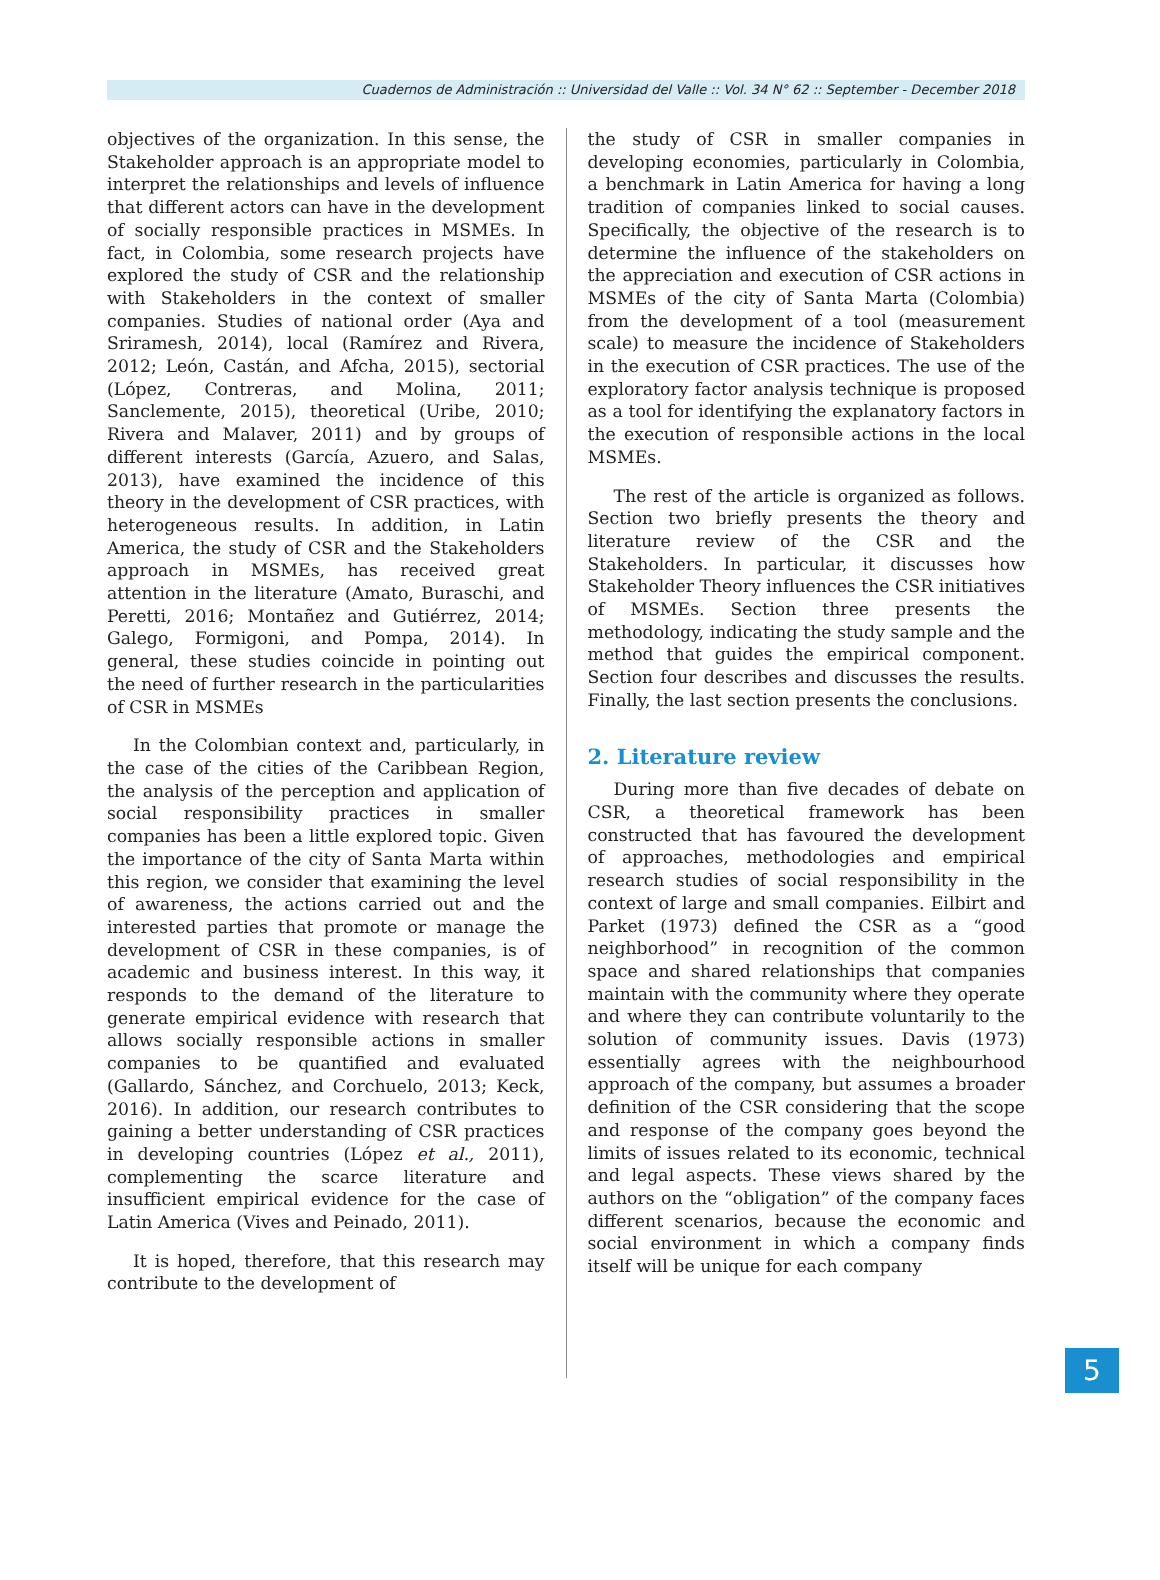Cuadernos de Administración :: Universidad del Valle :: Vol. 34 N° 62 :: September - December 2018
objectives of the organization. In this sense, the Stakeholder approach is an appropriate model to interpret the relationships and levels of influence that different actors can have in the development of socially responsible practices in MSMEs. In fact, in Colombia, some research projects have explored the study of CSR and the relationship with Stakeholders in the context of smaller companies. Studies of national order (Aya and Sriramesh, 2014), local (Ramírez and Rivera, 2012; León, Castán, and Afcha, 2015), sectorial (López, Contreras, and Molina, 2011; Sanclemente, 2015), theoretical (Uribe, 2010; Rivera and Malaver, 2011) and by groups of different interests (García, Azuero, and Salas, 2013), have examined the incidence of this theory in the development of CSR practices, with heterogeneous results. In addition, in Latin America, the study of CSR and the Stakeholders approach in MSMEs, has received great attention in the literature (Amato, Buraschi, and Peretti, 2016; Montañez and Gutiérrez, 2014; Galego, Formigoni, and Pompa, 2014). In general, these studies coincide in pointing out the need of further research in the particularities of CSR in MSMEs
In the Colombian context and, particularly, in the case of the cities of the Caribbean Region, the analysis of the perception and application of social responsibility practices in smaller companies has been a little explored topic. Given the importance of the city of Santa Marta within this region, we consider that examining the level of awareness, the actions carried out and the interested parties that promote or manage the development of CSR in these companies, is of academic and business interest. In this way, it responds to the demand of the literature to generate empirical evidence with research that allows socially responsible actions in smaller companies to be quantified and evaluated (Gallardo, Sánchez, and Corchuelo, 2013; Keck, 2016). In addition, our research contributes to gaining a better understanding of CSR practices in developing countries (López et al., 2011), complementing the scarce literature and insufficient empirical evidence for the case of Latin America (Vives and Peinado, 2011).
It is hoped, therefore, that this research may contribute to the development of
the study of CSR in smaller companies in developing economies, particularly in Colombia, a benchmark in Latin America for having a long tradition of companies linked to social causes. Specifically, the objective of the research is to determine the influence of the stakeholders on the appreciation and execution of CSR actions in MSMEs of the city of Santa Marta (Colombia) from the development of a tool (measurement scale) to measure the incidence of Stakeholders in the execution of CSR practices. The use of the exploratory factor analysis technique is proposed as a tool for identifying the explanatory factors in the execution of responsible actions in the local MSMEs.
The rest of the article is organized as follows. Section two briefly presents the theory and literature review of the CSR and the Stakeholders. In particular, it discusses how Stakeholder Theory influences the CSR initiatives of MSMEs. Section three presents the methodology, indicating the study sample and the method that guides the empirical component. Section four describes and discusses the results. Finally, the last section presents the conclusions.
2. Literature review
During more than five decades of debate on CSR, a theoretical framework has been constructed that has favoured the development of approaches, methodologies and empirical research studies of social responsibility in the context of large and small companies. Eilbirt and Parket (1973) defined the CSR as a “good neighborhood” in recognition of the common space and shared relationships that companies maintain with the community where they operate and where they can contribute voluntarily to the solution of community issues. Davis (1973) essentially agrees with the neighbourhood approach of the company, but assumes a broader definition of the CSR considering that the scope and response of the company goes beyond the limits of issues related to its economic, technical and legal aspects. These views shared by the authors on the “obligation” of the company faces different scenarios, because the economic and social environment in which a company finds itself will be unique for each company
5